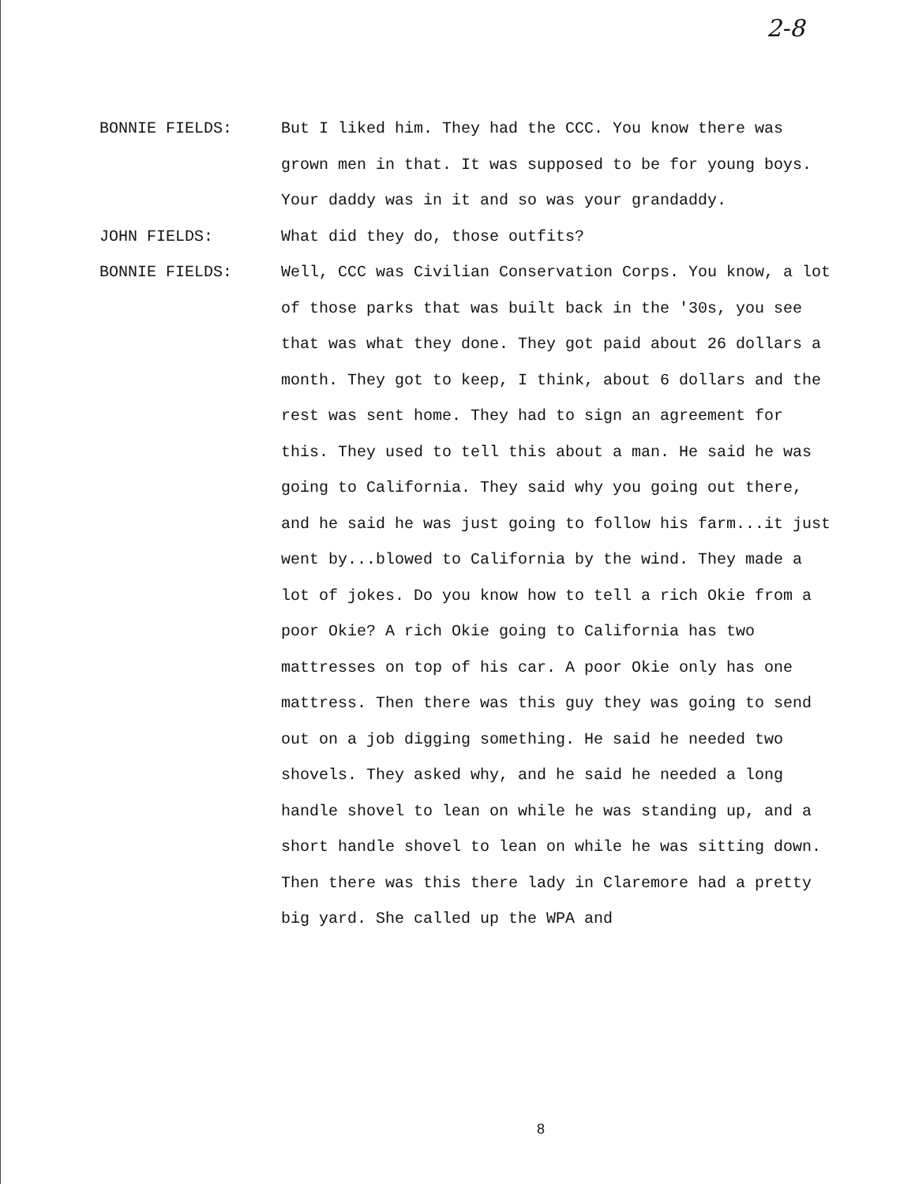2-8
BONNIE FIELDS: But I liked him. They had the CCC. You know there was grown men in that. It was supposed to be for young boys. Your daddy was in it and so was your grandaddy.
JOHN FIELDS: What did they do, those outfits?
BONNIE FIELDS: Well, CCC was Civilian Conservation Corps. You know, a lot of those parks that was built back in the '30s, you see that was what they done. They got paid about 26 dollars a month. They got to keep, I think, about 6 dollars and the rest was sent home. They had to sign an agreement for this. They used to tell this about a man. He said he was going to California. They said why you going out there, and he said he was just going to follow his farm...it just went by...blowed to California by the wind. They made a lot of jokes. Do you know how to tell a rich Okie from a poor Okie? A rich Okie going to California has two mattresses on top of his car. A poor Okie only has one mattress. Then there was this guy they was going to send out on a job digging something. He said he needed two shovels. They asked why, and he said he needed a long handle shovel to lean on while he was standing up, and a short handle shovel to lean on while he was sitting down. Then there was this there lady in Claremore had a pretty big yard. She called up the WPA and
8